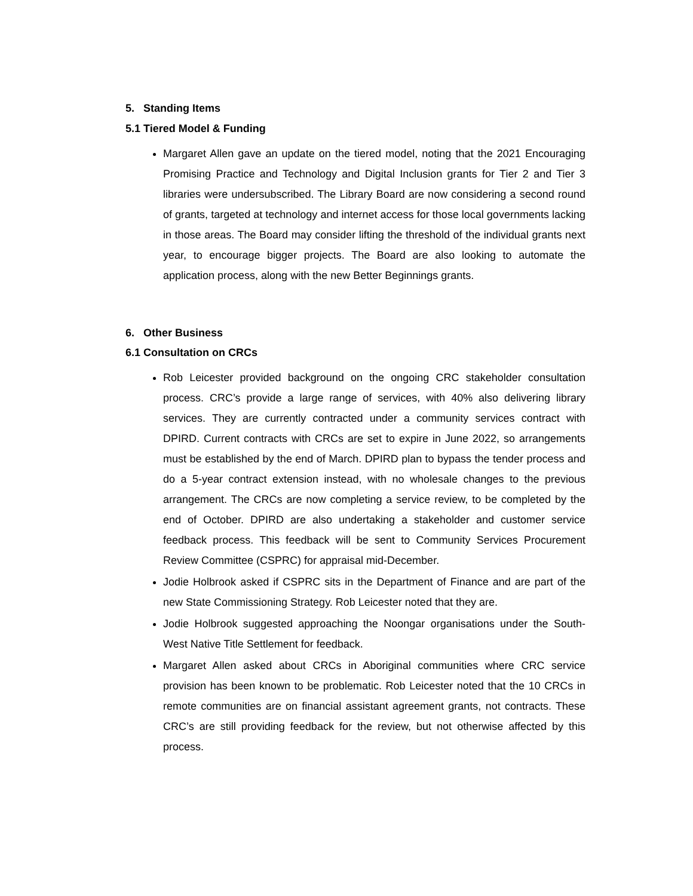5. Standing Items
5.1 Tiered Model & Funding
Margaret Allen gave an update on the tiered model, noting that the 2021 Encouraging Promising Practice and Technology and Digital Inclusion grants for Tier 2 and Tier 3 libraries were undersubscribed. The Library Board are now considering a second round of grants, targeted at technology and internet access for those local governments lacking in those areas. The Board may consider lifting the threshold of the individual grants next year, to encourage bigger projects. The Board are also looking to automate the application process, along with the new Better Beginnings grants.
6. Other Business
6.1 Consultation on CRCs
Rob Leicester provided background on the ongoing CRC stakeholder consultation process. CRC’s provide a large range of services, with 40% also delivering library services. They are currently contracted under a community services contract with DPIRD. Current contracts with CRCs are set to expire in June 2022, so arrangements must be established by the end of March. DPIRD plan to bypass the tender process and do a 5-year contract extension instead, with no wholesale changes to the previous arrangement. The CRCs are now completing a service review, to be completed by the end of October. DPIRD are also undertaking a stakeholder and customer service feedback process. This feedback will be sent to Community Services Procurement Review Committee (CSPRC) for appraisal mid-December.
Jodie Holbrook asked if CSPRC sits in the Department of Finance and are part of the new State Commissioning Strategy. Rob Leicester noted that they are.
Jodie Holbrook suggested approaching the Noongar organisations under the South-West Native Title Settlement for feedback.
Margaret Allen asked about CRCs in Aboriginal communities where CRC service provision has been known to be problematic. Rob Leicester noted that the 10 CRCs in remote communities are on financial assistant agreement grants, not contracts. These CRC’s are still providing feedback for the review, but not otherwise affected by this process.